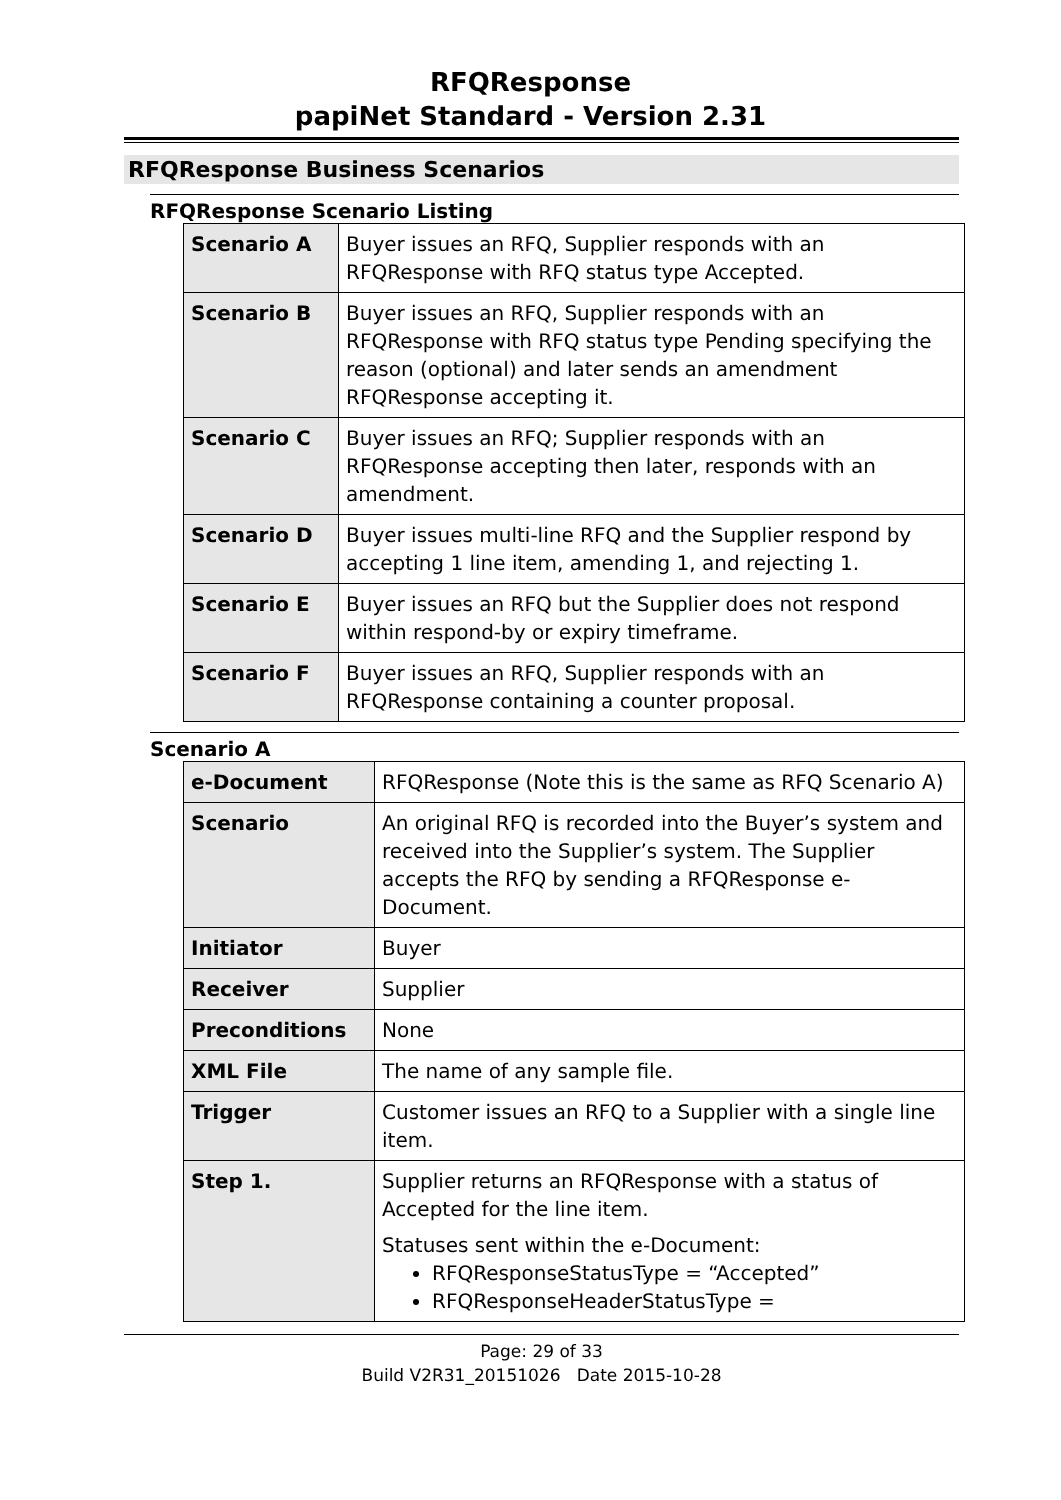RFQResponse
papiNet Standard - Version 2.31
RFQResponse Business Scenarios
RFQResponse Scenario Listing
| Scenario A | Buyer issues an RFQ, Supplier responds with an RFQResponse with RFQ status type Accepted. |
| Scenario B | Buyer issues an RFQ, Supplier responds with an RFQResponse with RFQ status type Pending specifying the reason (optional) and later sends an amendment RFQResponse accepting it. |
| Scenario C | Buyer issues an RFQ; Supplier responds with an RFQResponse accepting then later, responds with an amendment. |
| Scenario D | Buyer issues multi-line RFQ and the Supplier respond by accepting 1 line item, amending 1, and rejecting 1. |
| Scenario E | Buyer issues an RFQ but the Supplier does not respond within respond-by or expiry timeframe. |
| Scenario F | Buyer issues an RFQ, Supplier responds with an RFQResponse containing a counter proposal. |
Scenario A
| e-Document | RFQResponse (Note this is the same as RFQ Scenario A) |
| Scenario | An original RFQ is recorded into the Buyer’s system and received into the Supplier’s system. The Supplier accepts the RFQ by sending a RFQResponse e-Document. |
| Initiator | Buyer |
| Receiver | Supplier |
| Preconditions | None |
| XML File | The name of any sample file. |
| Trigger | Customer issues an RFQ to a Supplier with a single line item. |
| Step 1. | Supplier returns an RFQResponse with a status of Accepted for the line item. Statuses sent within the e-Document: RFQResponseStatusType = “Accepted” RFQResponseHeaderStatusType = |
Page: 29 of 33
Build V2R31_20151026 Date 2015-10-28